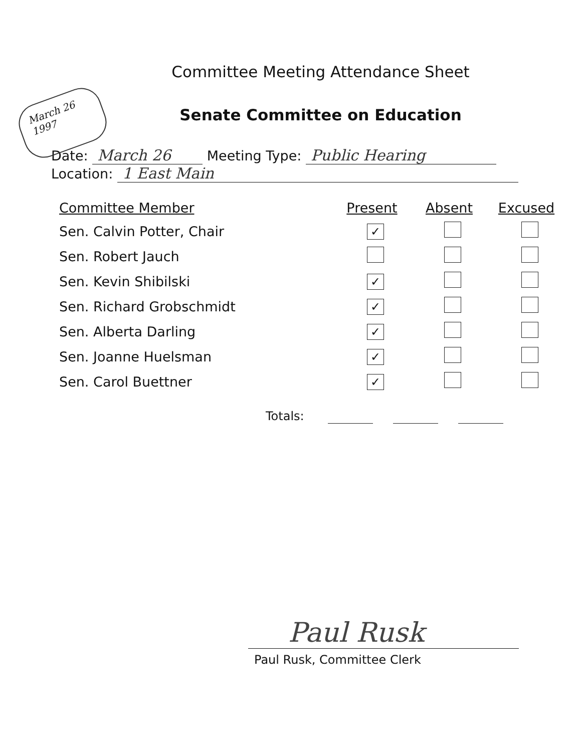Committee Meeting Attendance Sheet
March 26
1997
Senate Committee on Education
Date: March 26 Meeting Type: Public Hearing
Location: 1 East Main
| Committee Member | Present | Absent | Excused |
| --- | --- | --- | --- |
| Sen. Calvin Potter, Chair | ✓ | | |
| Sen. Robert Jauch | | | |
| Sen. Kevin Shibilski | ✓ | | |
| Sen. Richard Grobschmidt | ✓ | | |
| Sen. Alberta Darling | ✓ | | |
| Sen. Joanne Huelsman | ✓ | | |
| Sen. Carol Buettner | ✓ | | |
Totals:
Paul Rusk
Paul Rusk, Committee Clerk